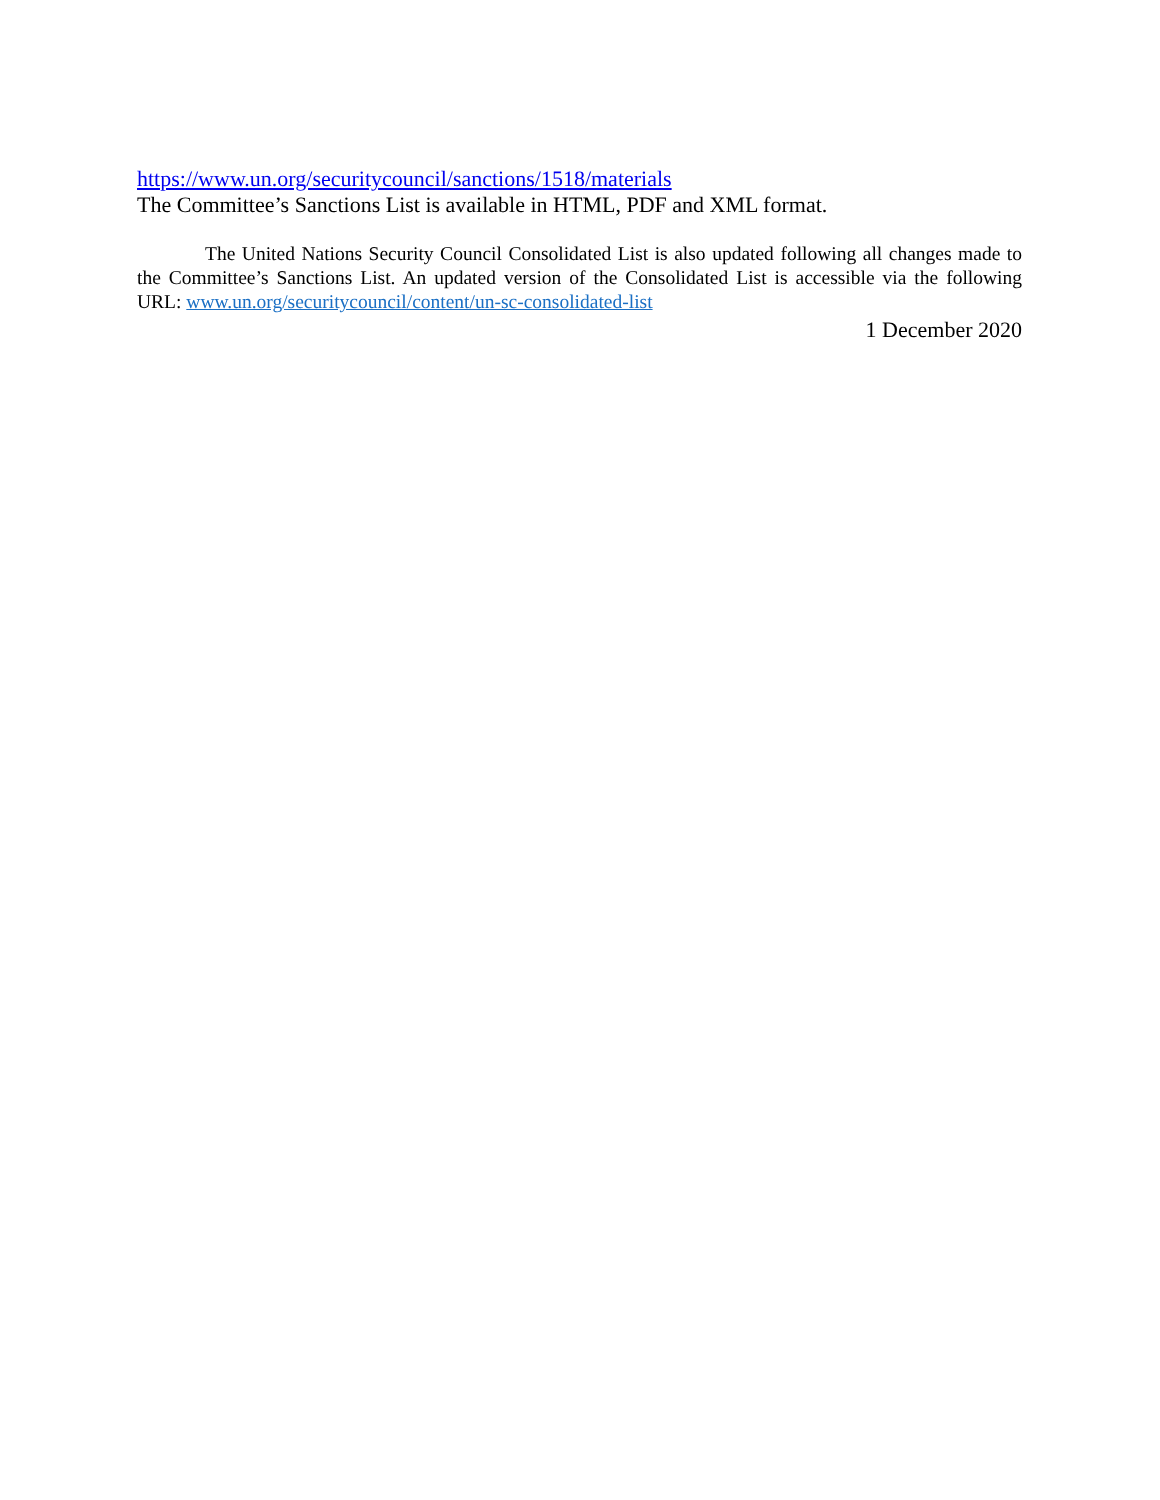https://www.un.org/securitycouncil/sanctions/1518/materials
The Committee’s Sanctions List is available in HTML, PDF and XML format.
The United Nations Security Council Consolidated List is also updated following all changes made to the Committee’s Sanctions List. An updated version of the Consolidated List is accessible via the following URL: www.un.org/securitycouncil/content/un-sc-consolidated-list
1 December 2020